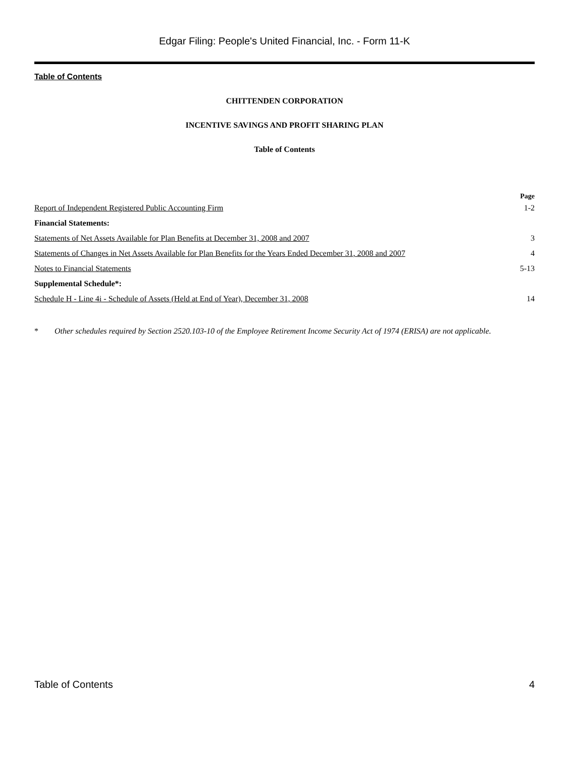Edgar Filing: People's United Financial, Inc. - Form 11-K
Table of Contents
CHITTENDEN CORPORATION
INCENTIVE SAVINGS AND PROFIT SHARING PLAN
Table of Contents
| | Page |
| --- | --- |
| Report of Independent Registered Public Accounting Firm | 1-2 |
| Financial Statements: | |
| Statements of Net Assets Available for Plan Benefits at December 31, 2008 and 2007 | 3 |
| Statements of Changes in Net Assets Available for Plan Benefits for the Years Ended December 31, 2008 and 2007 | 4 |
| Notes to Financial Statements | 5-13 |
| Supplemental Schedule*: | |
| Schedule H - Line 4i - Schedule of Assets (Held at End of Year), December 31, 2008 | 14 |
* Other schedules required by Section 2520.103-10 of the Employee Retirement Income Security Act of 1974 (ERISA) are not applicable.
Table of Contents 4